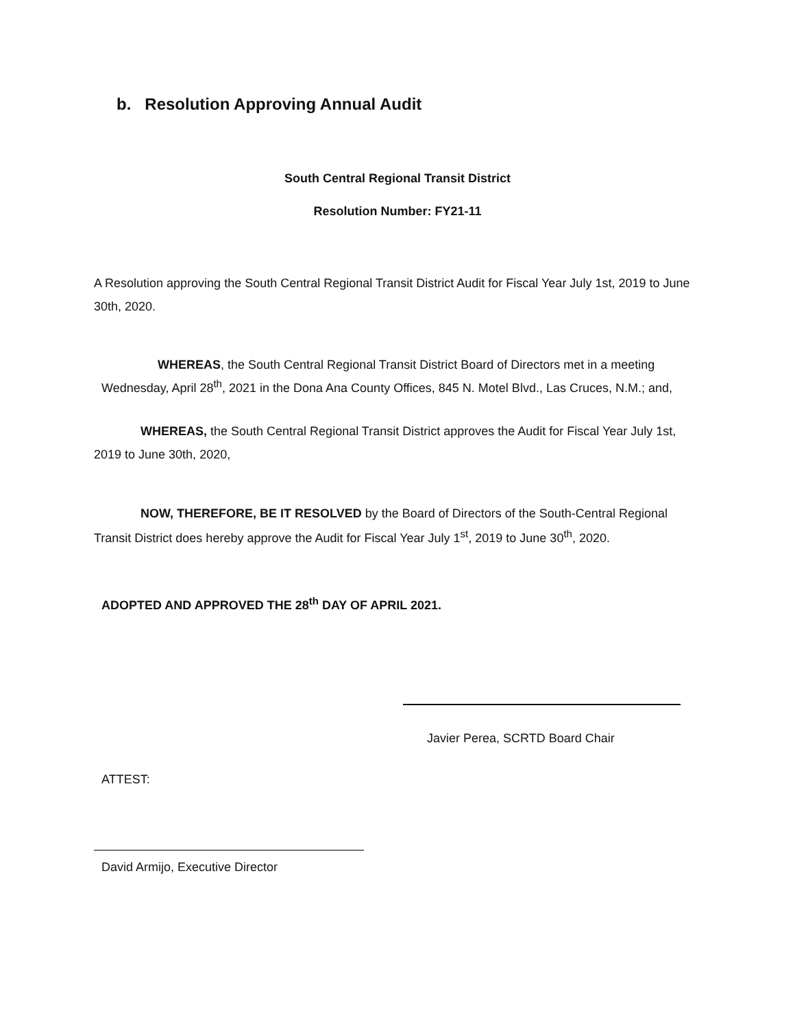b. Resolution Approving Annual Audit
South Central Regional Transit District
Resolution Number: FY21-11
A Resolution approving the South Central Regional Transit District Audit for Fiscal Year July 1st, 2019 to June 30th, 2020.
WHEREAS, the South Central Regional Transit District Board of Directors met in a meeting Wednesday, April 28<sup>th</sup>, 2021 in the Dona Ana County Offices, 845 N. Motel Blvd., Las Cruces, N.M.; and,
WHEREAS, the South Central Regional Transit District approves the Audit for Fiscal Year July 1st, 2019 to June 30th, 2020,
NOW, THEREFORE, BE IT RESOLVED by the Board of Directors of the South-Central Regional Transit District does hereby approve the Audit for Fiscal Year July 1<sup>st</sup>, 2019 to June 30<sup>th</sup>, 2020.
ADOPTED AND APPROVED THE 28<sup>th</sup> DAY OF APRIL 2021.
Javier Perea, SCRTD Board Chair
ATTEST:
David Armijo, Executive Director